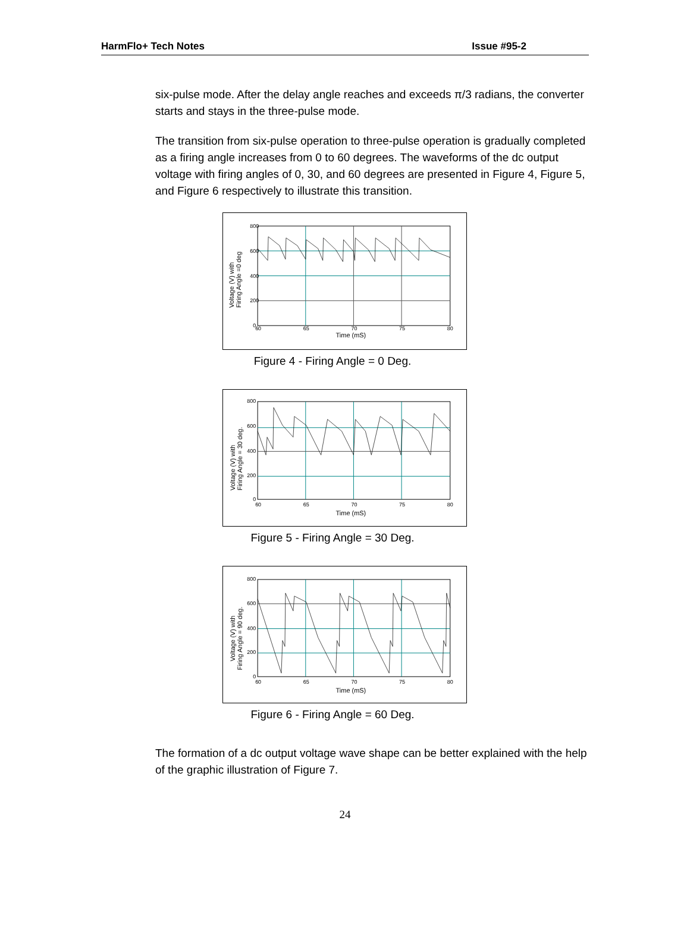HarmFlo+ Tech Notes Issue #95-2
six-pulse mode. After the delay angle reaches and exceeds π/3 radians, the converter starts and stays in the three-pulse mode.
The transition from six-pulse operation to three-pulse operation is gradually completed as a firing angle increases from 0 to 60 degrees. The waveforms of the dc output voltage with firing angles of 0, 30, and 60 degrees are presented in Figure 4, Figure 5, and Figure 6 respectively to illustrate this transition.
800
600
400
200
0
60
65
70
75
80
Time (mS)
Voltage (V) with
Firing Angle =0 deg
Figure 4 - Firing Angle = 0 Deg.
800
600
400
200
0
60
65
70
75
80
Time (mS)
Voltage (V) with
Firing Angle = 30 deg.
Figure 5 - Firing Angle = 30 Deg.
800
600
400
200
0
60
65
70
75
80
Time (mS)
Voltage (V) with
Firing Angle = 90 deg.
Figure 6 - Firing Angle = 60 Deg.
The formation of a dc output voltage wave shape can be better explained with the help of the graphic illustration of Figure 7.
24